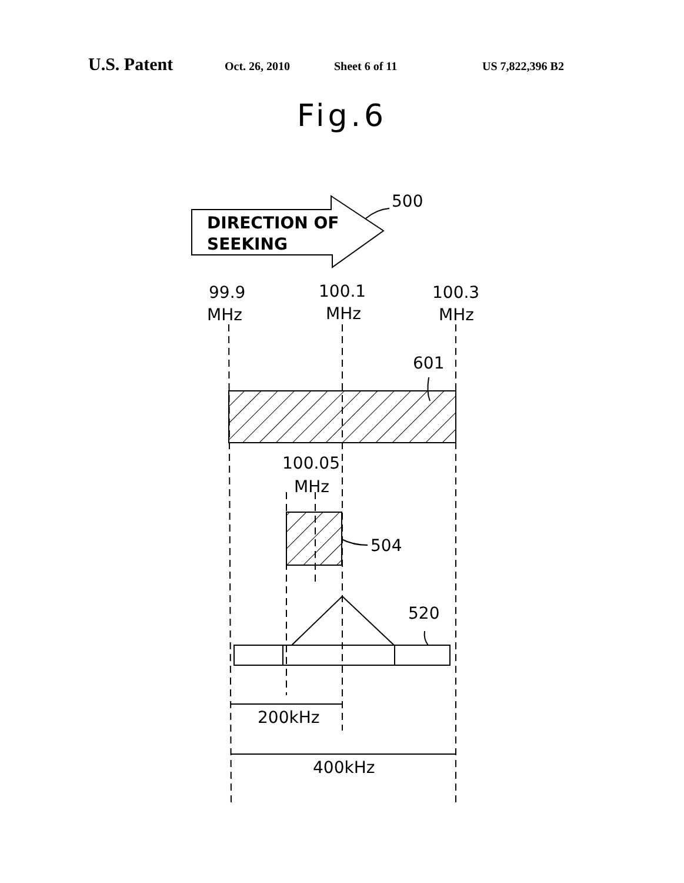U.S. Patent Oct. 26, 2010 Sheet 6 of 11 US 7,822,396 B2
Fig.6
DIRECTION OF
SEEKING
500
99.9
MHz
100.1
MHz
100.3
MHz
601
100.05
MHz
504
520
200kHz
400kHz